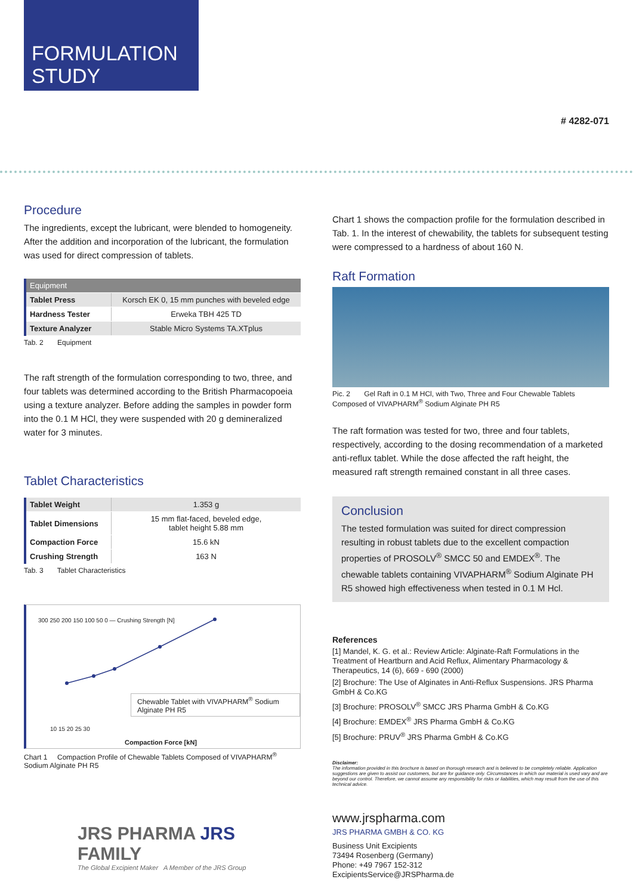FORMULATION
STUDY
# 4282-071
Procedure
The ingredients, except the lubricant, were blended to homogeneity. After the addition and incorporation of the lubricant, the formulation was used for direct compression of tablets.
| Equipment | |
| --- | --- |
| Tablet Press | Korsch EK 0, 15 mm punches with beveled edge |
| Hardness Tester | Erweka TBH 425 TD |
| Texture Analyzer | Stable Micro Systems TA.XTplus |
Tab. 2 Equipment
The raft strength of the formulation corresponding to two, three, and four tablets was determined according to the British Pharmacopoeia using a texture analyzer. Before adding the samples in powder form into the 0.1 M HCl, they were suspended with 20 g demineralized water for 3 minutes.
Tablet Characteristics
| Tablet Weight | 1.353 g |
| Tablet Dimensions | 15 mm flat-faced, beveled edge, tablet height 5.88 mm |
| Compaction Force | 15.6 kN |
| Crushing Strength | 163 N |
Tab. 3 Tablet Characteristics
300 250 200 150 100 50 0 — Crushing Strength [N]
Chewable Tablet with VIVAPHARM<sup>®</sup> Sodium Alginate PH R5
10 15 20 25 30
Compaction Force [kN]
Chart 1 Compaction Profile of Chewable Tablets Composed of VIVAPHARM<sup>®</sup> Sodium Alginate PH R5
JRS PHARMA JRS FAMILY
The Global Excipient Maker A Member of the JRS Group
Chart 1 shows the compaction profile for the formulation described in Tab. 1. In the interest of chewability, the tablets for subsequent testing were compressed to a hardness of about 160 N.
Raft Formation
Pic. 2 Gel Raft in 0.1 M HCl, with Two, Three and Four Chewable Tablets Composed of VIVAPHARM<sup>®</sup> Sodium Alginate PH R5
The raft formation was tested for two, three and four tablets, respectively, according to the dosing recommendation of a marketed anti-reflux tablet. While the dose affected the raft height, the measured raft strength remained constant in all three cases.
Conclusion
The tested formulation was suited for direct compression resulting in robust tablets due to the excellent compaction properties of PROSOLV<sup>®</sup> SMCC 50 and EMDEX<sup>®</sup>. The chewable tablets containing VIVAPHARM<sup>®</sup> Sodium Alginate PH R5 showed high effectiveness when tested in 0.1 M Hcl.
References
[1] Mandel, K. G. et al.: Review Article: Alginate-Raft Formulations in the Treatment of Heartburn and Acid Reflux, Alimentary Pharmacology & Therapeutics, 14 (6), 669 - 690 (2000)
[2] Brochure: The Use of Alginates in Anti-Reflux Suspensions. JRS Pharma GmbH & Co.KG
[3] Brochure: PROSOLV<sup>®</sup> SMCC JRS Pharma GmbH & Co.KG
[4] Brochure: EMDEX<sup>®</sup> JRS Pharma GmbH & Co.KG
[5] Brochure: PRUV<sup>®</sup> JRS Pharma GmbH & Co.KG
Disclaimer:
The information provided in this brochure is based on thorough research and is believed to be completely reliable. Application suggestions are given to assist our customers, but are for guidance only. Circumstances in which our material is used vary and are beyond our control. Therefore, we cannot assume any responsibility for risks or liabilities, which may result from the use of this technical advice.
www.jrspharma.com
JRS PHARMA GMBH & CO. KG
Business Unit Excipients
73494 Rosenberg (Germany)
Phone: +49 7967 152-312
ExcipientsService@JRSPharma.de